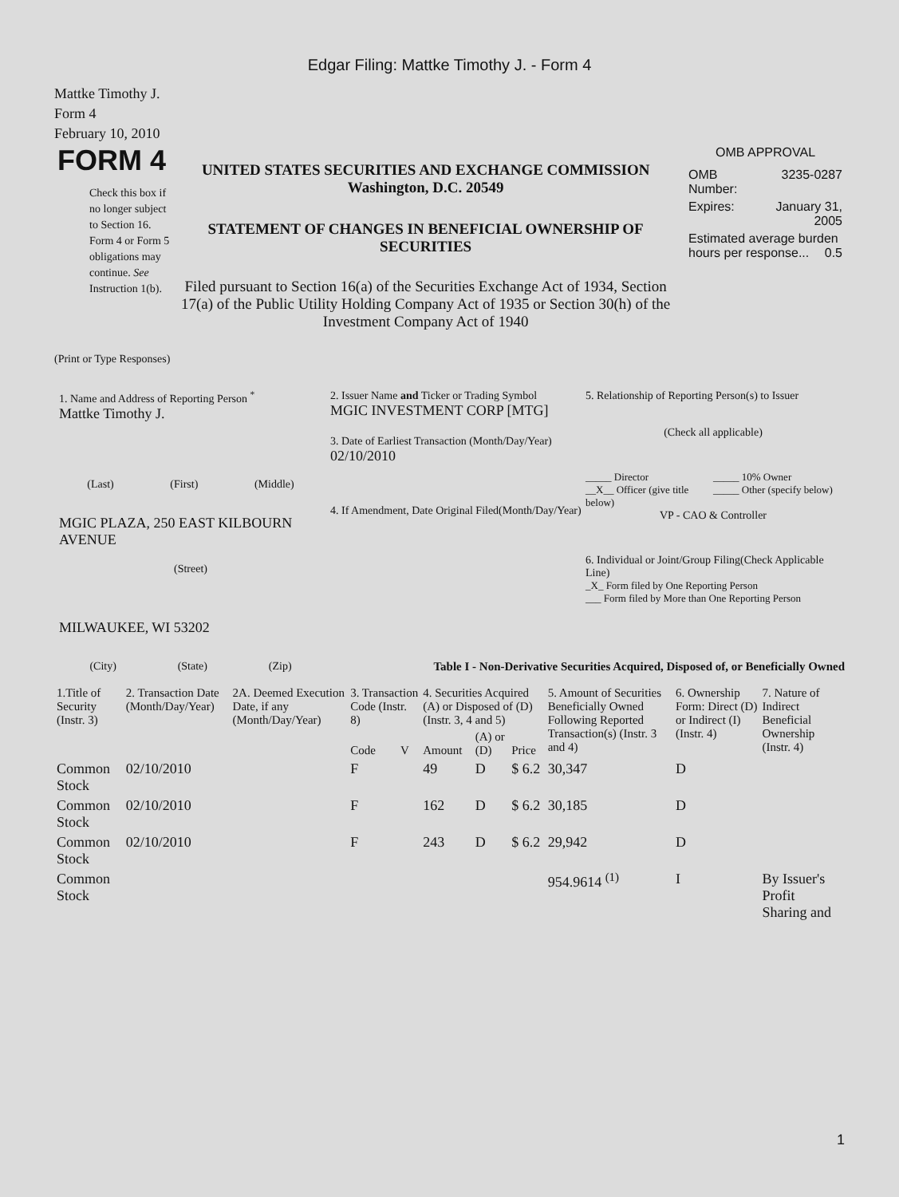Edgar Filing: Mattke Timothy J. - Form 4
Mattke Timothy J.
Form 4
February 10, 2010
FORM 4
Check this box if no longer subject to Section 16. Form 4 or Form 5 obligations may continue. See Instruction 1(b).
UNITED STATES SECURITIES AND EXCHANGE COMMISSION
Washington, D.C. 20549
STATEMENT OF CHANGES IN BENEFICIAL OWNERSHIP OF SECURITIES
Filed pursuant to Section 16(a) of the Securities Exchange Act of 1934, Section 17(a) of the Public Utility Holding Company Act of 1935 or Section 30(h) of the Investment Company Act of 1940
OMB APPROVAL
| OMB Number: | 3235-0287 |
| Expires: | January 31, 2005 |
| Estimated average burden hours per response... 0.5 | |
(Print or Type Responses)
1. Name and Address of Reporting Person <sup>*</sup>
Mattke Timothy J.
(Last) (First) (Middle)
MGIC PLAZA, 250 EAST KILBOURN AVENUE
(Street)
MILWAUKEE, WI 53202
(City) (State) (Zip)
2. Issuer Name and Ticker or Trading Symbol
MGIC INVESTMENT CORP [MTG]
3. Date of Earliest Transaction (Month/Day/Year)
02/10/2010
4. If Amendment, Date Original Filed(Month/Day/Year)
5. Relationship of Reporting Person(s) to Issuer
(Check all applicable)
_____ Director
__X__ Officer (give title below)
_____ 10% Owner
_____ Other (specify below)
VP - CAO & Controller
6. Individual or Joint/Group Filing(Check Applicable Line)
_X_ Form filed by One Reporting Person
___ Form filed by More than One Reporting Person
Table I - Non-Derivative Securities Acquired, Disposed of, or Beneficially Owned
| 1.Title of Security (Instr. 3) | 2. Transaction Date (Month/Day/Year) | 2A. Deemed Execution Date, if any (Month/Day/Year) | 3. Transaction Code (Instr. 8) | | 4. Securities Acquired (A) or Disposed of (D) (Instr. 3, 4 and 5) | | | 5. Amount of Securities Beneficially Owned Following Reported Transaction(s) (Instr. 3 and 4) | 6. Ownership Form: Direct (D) or Indirect (I) (Instr. 4) | 7. Nature of Indirect Beneficial Ownership (Instr. 4) |
| --- | --- | --- | --- | --- | --- | --- | --- | --- | --- | --- |
| | | | Code | V | Amount | (A) or (D) | Price | | | |
| Common Stock | 02/10/2010 | | F | | 49 | D | $ 6.2 | 30,347 | D | |
| Common Stock | 02/10/2010 | | F | | 162 | D | $ 6.2 | 30,185 | D | |
| Common Stock | 02/10/2010 | | F | | 243 | D | $ 6.2 | 29,942 | D | |
| Common Stock | | | | | | | | 954.9614 <sup>(1)</sup> | I | By Issuer's Profit Sharing and |
1